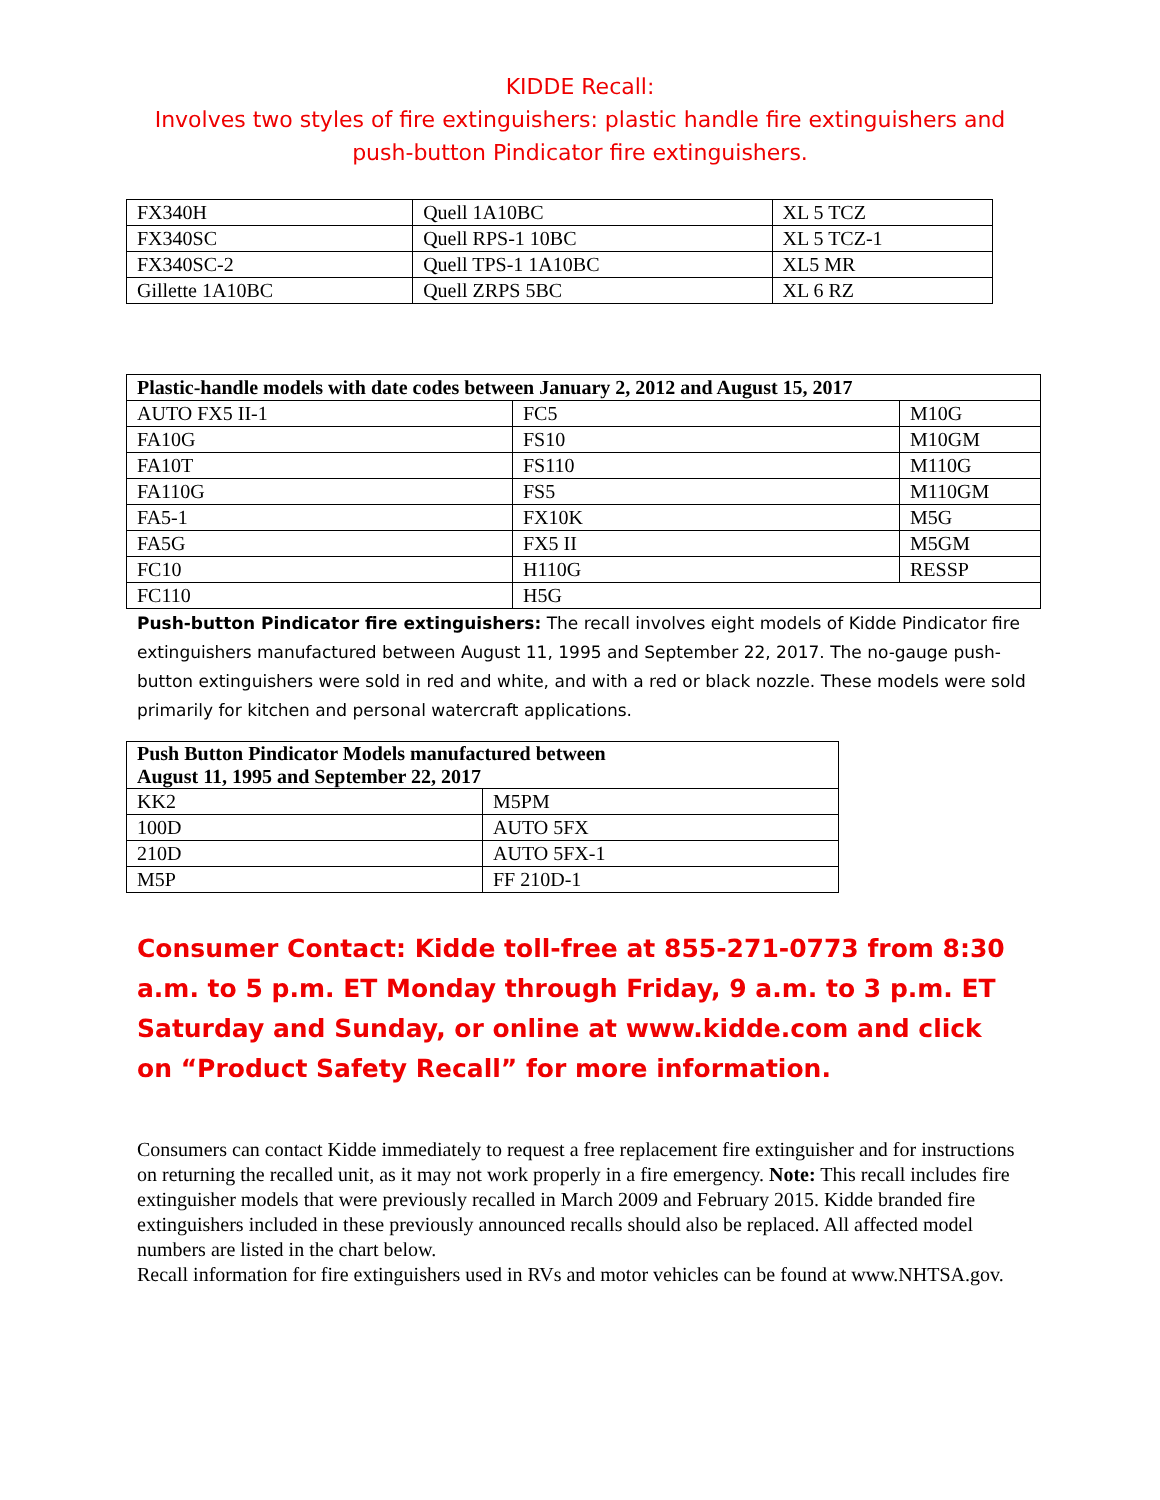KIDDE Recall:
Involves two styles of fire extinguishers: plastic handle fire extinguishers and
push-button Pindicator fire extinguishers.
| FX340H | Quell 1A10BC | XL 5 TCZ |
| FX340SC | Quell RPS-1 10BC | XL 5 TCZ-1 |
| FX340SC-2 | Quell TPS-1 1A10BC | XL5 MR |
| Gillette 1A10BC | Quell ZRPS 5BC | XL 6 RZ |
| Plastic-handle models with date codes between January 2, 2012 and August 15, 2017 | | |
| --- | --- | --- |
| AUTO FX5 II-1 | FC5 | M10G |
| FA10G | FS10 | M10GM |
| FA10T | FS110 | M110G |
| FA110G | FS5 | M110GM |
| FA5-1 | FX10K | M5G |
| FA5G | FX5 II | M5GM |
| FC10 | H110G | RESSP |
| FC110 | H5G | |
Push-button Pindicator fire extinguishers: The recall involves eight models of Kidde Pindicator fire extinguishers manufactured between August 11, 1995 and September 22, 2017. The no-gauge push-button extinguishers were sold in red and white, and with a red or black nozzle. These models were sold primarily for kitchen and personal watercraft applications.
| Push Button Pindicator Models manufactured between August 11, 1995 and September 22, 2017 | |
| --- | --- |
| KK2 | M5PM |
| 100D | AUTO 5FX |
| 210D | AUTO 5FX-1 |
| M5P | FF 210D-1 |
Consumer Contact: Kidde toll-free at 855-271-0773 from 8:30 a.m. to 5 p.m. ET Monday through Friday, 9 a.m. to 3 p.m. ET Saturday and Sunday, or online at www.kidde.com and click on “Product Safety Recall” for more information.
Consumers can contact Kidde immediately to request a free replacement fire extinguisher and for instructions on returning the recalled unit, as it may not work properly in a fire emergency. Note: This recall includes fire extinguisher models that were previously recalled in March 2009 and February 2015. Kidde branded fire extinguishers included in these previously announced recalls should also be replaced. All affected model numbers are listed in the chart below.
Recall information for fire extinguishers used in RVs and motor vehicles can be found at www.NHTSA.gov.